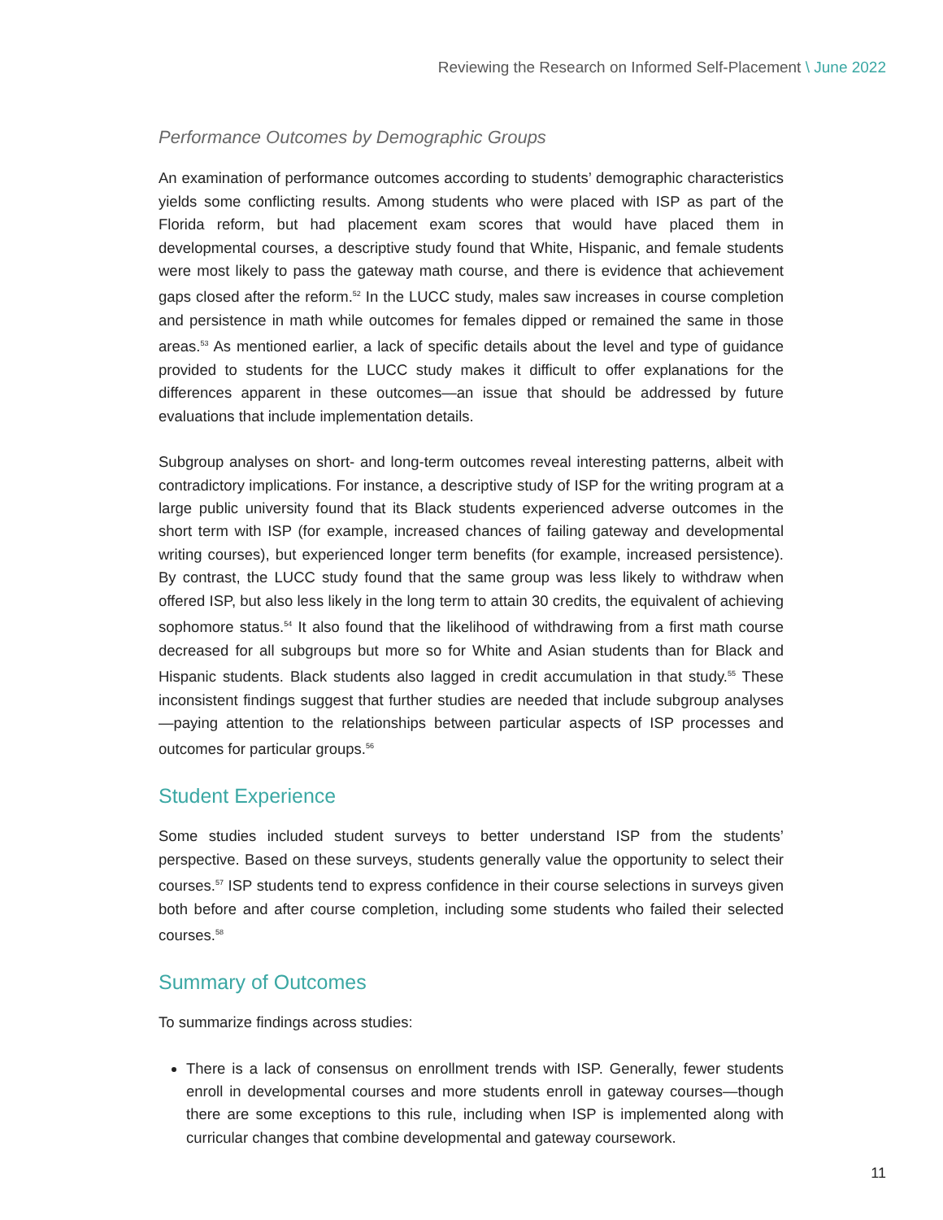Reviewing the Research on Informed Self-Placement \ June 2022
Performance Outcomes by Demographic Groups
An examination of performance outcomes according to students’ demographic characteristics yields some conflicting results. Among students who were placed with ISP as part of the Florida reform, but had placement exam scores that would have placed them in developmental courses, a descriptive study found that White, Hispanic, and female students were most likely to pass the gateway math course, and there is evidence that achievement gaps closed after the reform.<sup>52</sup> In the LUCC study, males saw increases in course completion and persistence in math while outcomes for females dipped or remained the same in those areas.<sup>53</sup> As mentioned earlier, a lack of specific details about the level and type of guidance provided to students for the LUCC study makes it difficult to offer explanations for the differences apparent in these outcomes—an issue that should be addressed by future evaluations that include implementation details.
Subgroup analyses on short- and long-term outcomes reveal interesting patterns, albeit with contradictory implications. For instance, a descriptive study of ISP for the writing program at a large public university found that its Black students experienced adverse outcomes in the short term with ISP (for example, increased chances of failing gateway and developmental writing courses), but experienced longer term benefits (for example, increased persistence). By contrast, the LUCC study found that the same group was less likely to withdraw when offered ISP, but also less likely in the long term to attain 30 credits, the equivalent of achieving sophomore status.<sup>54</sup> It also found that the likelihood of withdrawing from a first math course decreased for all subgroups but more so for White and Asian students than for Black and Hispanic students. Black students also lagged in credit accumulation in that study.<sup>55</sup> These inconsistent findings suggest that further studies are needed that include subgroup analyses—paying attention to the relationships between particular aspects of ISP processes and outcomes for particular groups.<sup>56</sup>
Student Experience
Some studies included student surveys to better understand ISP from the students’ perspective. Based on these surveys, students generally value the opportunity to select their courses.<sup>57</sup> ISP students tend to express confidence in their course selections in surveys given both before and after course completion, including some students who failed their selected courses.<sup>58</sup>
Summary of Outcomes
To summarize findings across studies:
There is a lack of consensus on enrollment trends with ISP. Generally, fewer students enroll in developmental courses and more students enroll in gateway courses—though there are some exceptions to this rule, including when ISP is implemented along with curricular changes that combine developmental and gateway coursework.
11